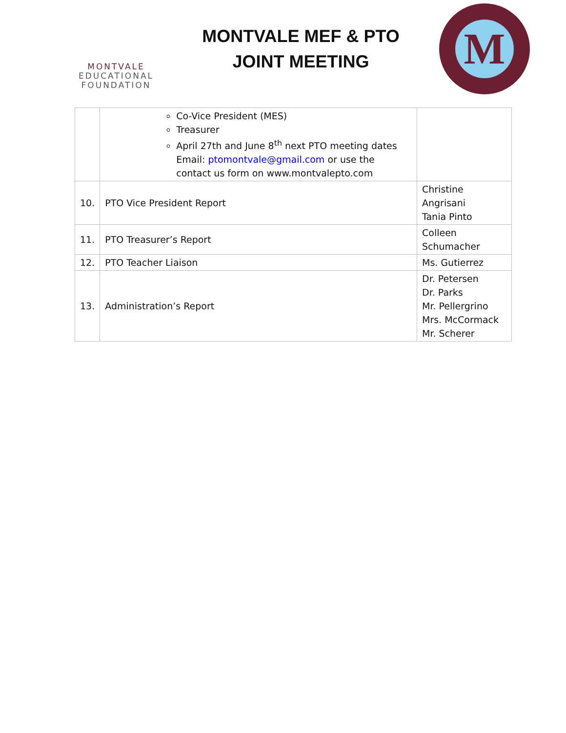MONTVALE
EDUCATIONAL
FOUNDATION
MONTVALE MEF & PTO
JOINT MEETING
M
| | Co-Vice President (MES) Treasurer April 27th and June 8<sup>th</sup> next PTO meeting dates Email: ptomontvale@gmail.com or use the contact us form on www.montvalepto.com | |
| 10. | PTO Vice President Report | Christine Angrisani Tania Pinto |
| 11. | PTO Treasurer’s Report | Colleen Schumacher |
| 12. | PTO Teacher Liaison | Ms. Gutierrez |
| 13. | Administration’s Report | Dr. Petersen Dr. Parks Mr. Pellergrino Mrs. McCormack Mr. Scherer |